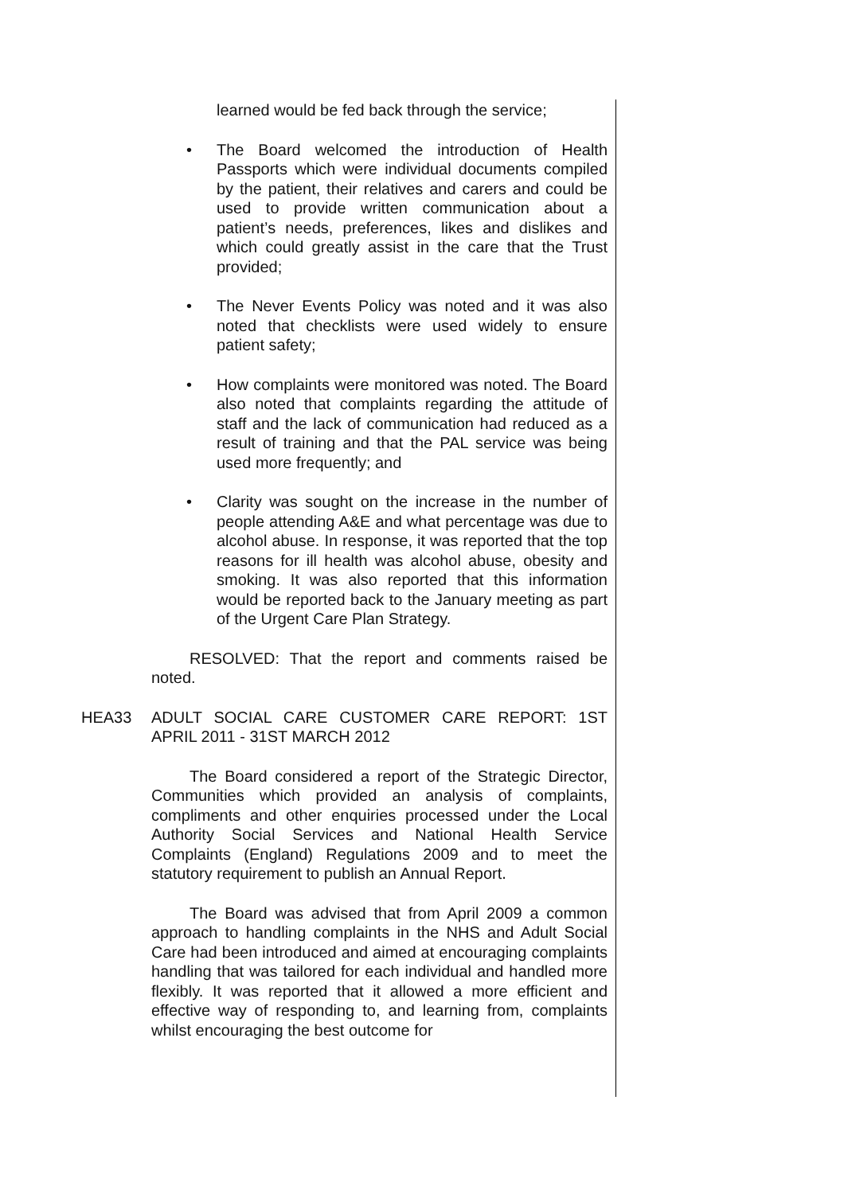learned would be fed back through the service;
• The Board welcomed the introduction of Health Passports which were individual documents compiled by the patient, their relatives and carers and could be used to provide written communication about a patient’s needs, preferences, likes and dislikes and which could greatly assist in the care that the Trust provided;
• The Never Events Policy was noted and it was also noted that checklists were used widely to ensure patient safety;
• How complaints were monitored was noted. The Board also noted that complaints regarding the attitude of staff and the lack of communication had reduced as a result of training and that the PAL service was being used more frequently; and
• Clarity was sought on the increase in the number of people attending A&E and what percentage was due to alcohol abuse. In response, it was reported that the top reasons for ill health was alcohol abuse, obesity and smoking. It was also reported that this information would be reported back to the January meeting as part of the Urgent Care Plan Strategy.
RESOLVED: That the report and comments raised be noted.
HEA33 ADULT SOCIAL CARE CUSTOMER CARE REPORT: 1ST APRIL 2011 - 31ST MARCH 2012
The Board considered a report of the Strategic Director, Communities which provided an analysis of complaints, compliments and other enquiries processed under the Local Authority Social Services and National Health Service Complaints (England) Regulations 2009 and to meet the statutory requirement to publish an Annual Report.
The Board was advised that from April 2009 a common approach to handling complaints in the NHS and Adult Social Care had been introduced and aimed at encouraging complaints handling that was tailored for each individual and handled more flexibly. It was reported that it allowed a more efficient and effective way of responding to, and learning from, complaints whilst encouraging the best outcome for